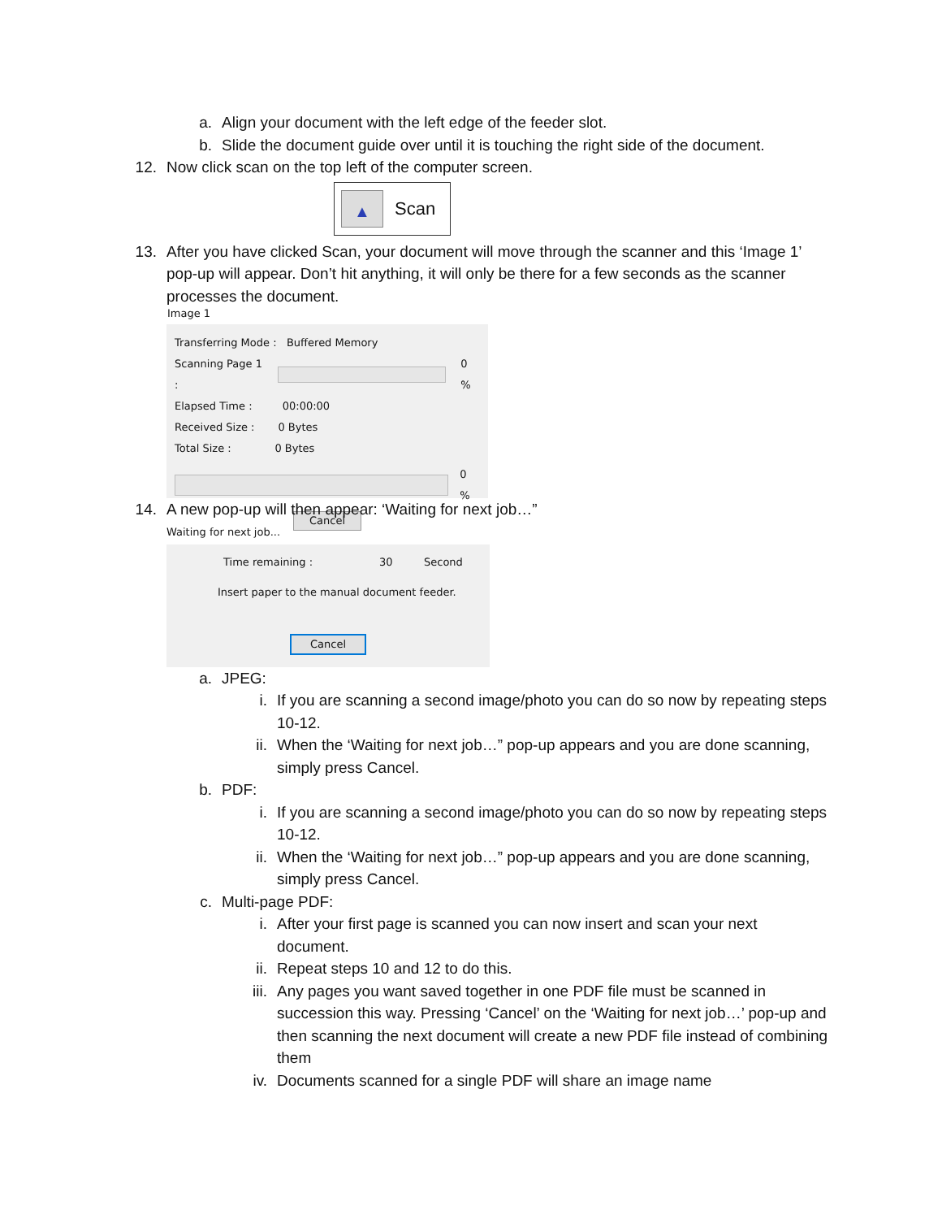a. Align your document with the left edge of the feeder slot.
b. Slide the document guide over until it is touching the right side of the document.
12. Now click scan on the top left of the computer screen.
▲
Scan
13. After you have clicked Scan, your document will move through the scanner and this ‘Image 1’ pop-up will appear. Don’t hit anything, it will only be there for a few seconds as the scanner processes the document.
Image 1
Transferring Mode : Buffered Memory
Scanning Page 1 :
0 %
Elapsed Time : 00:00:00
Received Size : 0 Bytes
Total Size : 0 Bytes
0 %
Cancel
14. A new pop-up will then appear: ‘Waiting for next job…”
Waiting for next job...
Time remaining : 30 Second
Insert paper to the manual document feeder.
Cancel
a. JPEG:
i. If you are scanning a second image/photo you can do so now by repeating steps 10-12.
ii. When the ‘Waiting for next job…” pop-up appears and you are done scanning, simply press Cancel.
b. PDF:
i. If you are scanning a second image/photo you can do so now by repeating steps 10-12.
ii. When the ‘Waiting for next job…” pop-up appears and you are done scanning, simply press Cancel.
c. Multi-page PDF:
i. After your first page is scanned you can now insert and scan your next document.
ii. Repeat steps 10 and 12 to do this.
iii. Any pages you want saved together in one PDF file must be scanned in succession this way. Pressing ‘Cancel’ on the ‘Waiting for next job…’ pop-up and then scanning the next document will create a new PDF file instead of combining them
iv. Documents scanned for a single PDF will share an image name